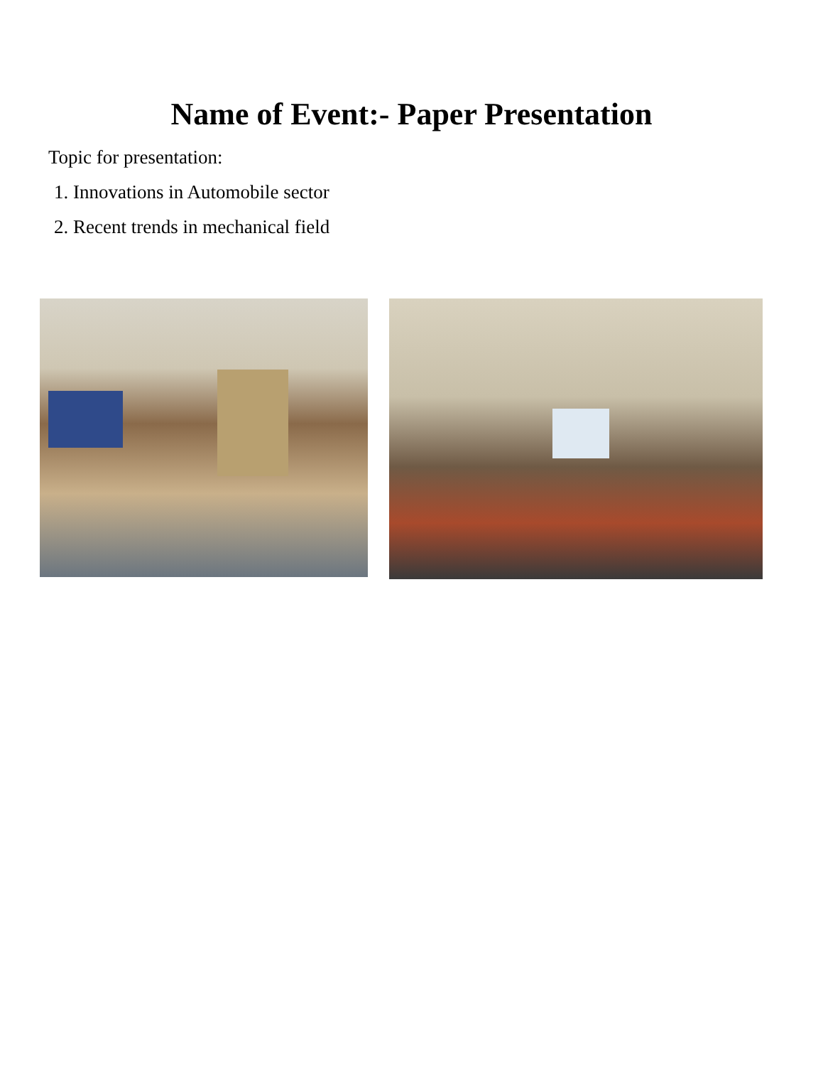Name of Event:- Paper Presentation
Topic for presentation:
1. Innovations in Automobile sector
2. Recent trends in mechanical field